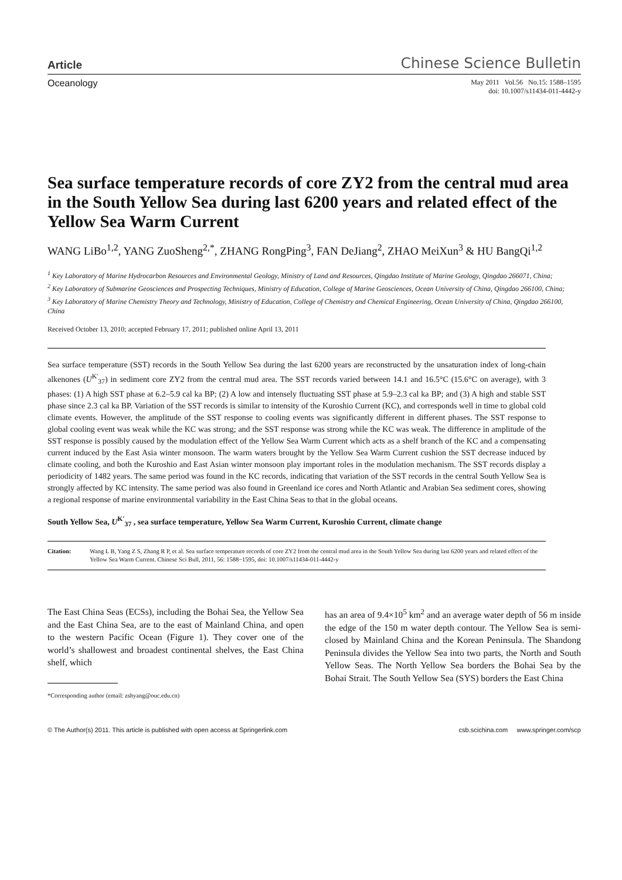Article Chinese Science Bulletin
Oceanology May 2011 Vol.56 No.15: 1588–1595
doi: 10.1007/s11434-011-4442-y
Sea surface temperature records of core ZY2 from the central mud area in the South Yellow Sea during last 6200 years and related effect of the Yellow Sea Warm Current
WANG LiBo<sup>1,2</sup>, YANG ZuoSheng<sup>2,*</sup>, ZHANG RongPing<sup>3</sup>, FAN DeJiang<sup>2</sup>, ZHAO MeiXun<sup>3</sup> & HU BangQi<sup>1,2</sup>
<sup>1</sup> Key Laboratory of Marine Hydrocarbon Resources and Environmental Geology, Ministry of Land and Resources, Qingdao Institute of Marine Geology, Qingdao 266071, China;
<sup>2</sup> Key Laboratory of Submarine Geosciences and Prospecting Techniques, Ministry of Education, College of Marine Geosciences, Ocean University of China, Qingdao 266100, China;
<sup>3</sup> Key Laboratory of Marine Chemistry Theory and Technology, Ministry of Education, College of Chemistry and Chemical Engineering, Ocean University of China, Qingdao 266100, China
Received October 13, 2010; accepted February 17, 2011; published online April 13, 2011
Sea surface temperature (SST) records in the South Yellow Sea during the last 6200 years are reconstructed by the unsaturation index of long-chain alkenones (U<sup>K'</sup><sub>37</sub>) in sediment core ZY2 from the central mud area. The SST records varied between 14.1 and 16.5°C (15.6°C on average), with 3 phases: (1) A high SST phase at 6.2–5.9 cal ka BP; (2) A low and intensely fluctuating SST phase at 5.9–2.3 cal ka BP; and (3) A high and stable SST phase since 2.3 cal ka BP. Variation of the SST records is similar to intensity of the Kuroshio Current (KC), and corresponds well in time to global cold climate events. However, the amplitude of the SST response to cooling events was significantly different in different phases. The SST response to global cooling event was weak while the KC was strong; and the SST response was strong while the KC was weak. The difference in amplitude of the SST response is possibly caused by the modulation effect of the Yellow Sea Warm Current which acts as a shelf branch of the KC and a compensating current induced by the East Asia winter monsoon. The warm waters brought by the Yellow Sea Warm Current cushion the SST decrease induced by climate cooling, and both the Kuroshio and East Asian winter monsoon play important roles in the modulation mechanism. The SST records display a periodicity of 1482 years. The same period was found in the KC records, indicating that variation of the SST records in the central South Yellow Sea is strongly affected by KC intensity. The same period was also found in Greenland ice cores and North Atlantic and Arabian Sea sediment cores, showing a regional response of marine environmental variability in the East China Seas to that in the global oceans.
South Yellow Sea, U<sup>K'</sup><sub>37</sub> , sea surface temperature, Yellow Sea Warm Current, Kuroshio Current, climate change
Citation: Wang L B, Yang Z S, Zhang R P, et al. Sea surface temperature records of core ZY2 from the central mud area in the South Yellow Sea during last 6200 years and related effect of the Yellow Sea Warm Current. Chinese Sci Bull, 2011, 56: 1588−1595, doi: 10.1007/s11434-011-4442-y
The East China Seas (ECSs), including the Bohai Sea, the Yellow Sea and the East China Sea, are to the east of Mainland China, and open to the western Pacific Ocean (Figure 1). They cover one of the world’s shallowest and broadest continental shelves, the East China shelf, which
*Corresponding author (email: zshyang@ouc.edu.cn)
has an area of 9.4×10<sup>5</sup> km<sup>2</sup> and an average water depth of 56 m inside the edge of the 150 m water depth contour. The Yellow Sea is semi-closed by Mainland China and the Korean Peninsula. The Shandong Peninsula divides the Yellow Sea into two parts, the North and South Yellow Seas. The North Yellow Sea borders the Bohai Sea by the Bohai Strait. The South Yellow Sea (SYS) borders the East China
© The Author(s) 2011. This article is published with open access at Springerlink.com csb.scichina.com www.springer.com/scp